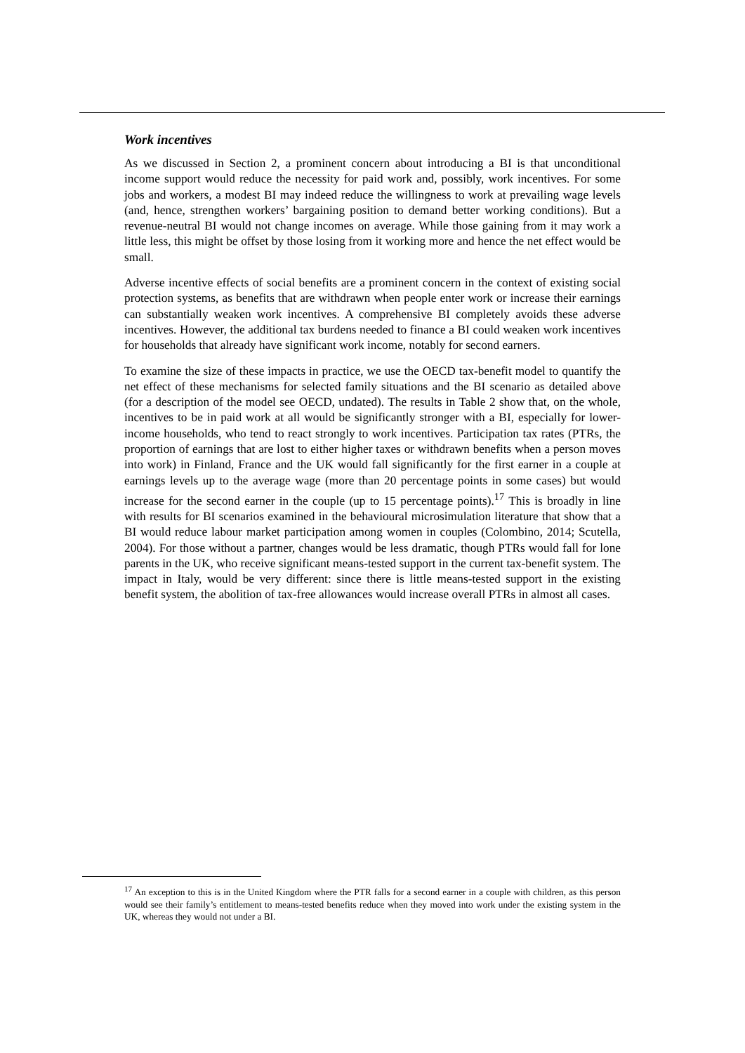Work incentives
As we discussed in Section 2, a prominent concern about introducing a BI is that unconditional income support would reduce the necessity for paid work and, possibly, work incentives. For some jobs and workers, a modest BI may indeed reduce the willingness to work at prevailing wage levels (and, hence, strengthen workers’ bargaining position to demand better working conditions). But a revenue-neutral BI would not change incomes on average. While those gaining from it may work a little less, this might be offset by those losing from it working more and hence the net effect would be small.
Adverse incentive effects of social benefits are a prominent concern in the context of existing social protection systems, as benefits that are withdrawn when people enter work or increase their earnings can substantially weaken work incentives. A comprehensive BI completely avoids these adverse incentives. However, the additional tax burdens needed to finance a BI could weaken work incentives for households that already have significant work income, notably for second earners.
To examine the size of these impacts in practice, we use the OECD tax-benefit model to quantify the net effect of these mechanisms for selected family situations and the BI scenario as detailed above (for a description of the model see OECD, undated). The results in Table 2 show that, on the whole, incentives to be in paid work at all would be significantly stronger with a BI, especially for lower-income households, who tend to react strongly to work incentives. Participation tax rates (PTRs, the proportion of earnings that are lost to either higher taxes or withdrawn benefits when a person moves into work) in Finland, France and the UK would fall significantly for the first earner in a couple at earnings levels up to the average wage (more than 20 percentage points in some cases) but would increase for the second earner in the couple (up to 15 percentage points).<sup>17</sup> This is broadly in line with results for BI scenarios examined in the behavioural microsimulation literature that show that a BI would reduce labour market participation among women in couples (Colombino, 2014; Scutella, 2004). For those without a partner, changes would be less dramatic, though PTRs would fall for lone parents in the UK, who receive significant means-tested support in the current tax-benefit system. The impact in Italy, would be very different: since there is little means-tested support in the existing benefit system, the abolition of tax-free allowances would increase overall PTRs in almost all cases.
<sup>17</sup> An exception to this is in the United Kingdom where the PTR falls for a second earner in a couple with children, as this person would see their family’s entitlement to means-tested benefits reduce when they moved into work under the existing system in the UK, whereas they would not under a BI.